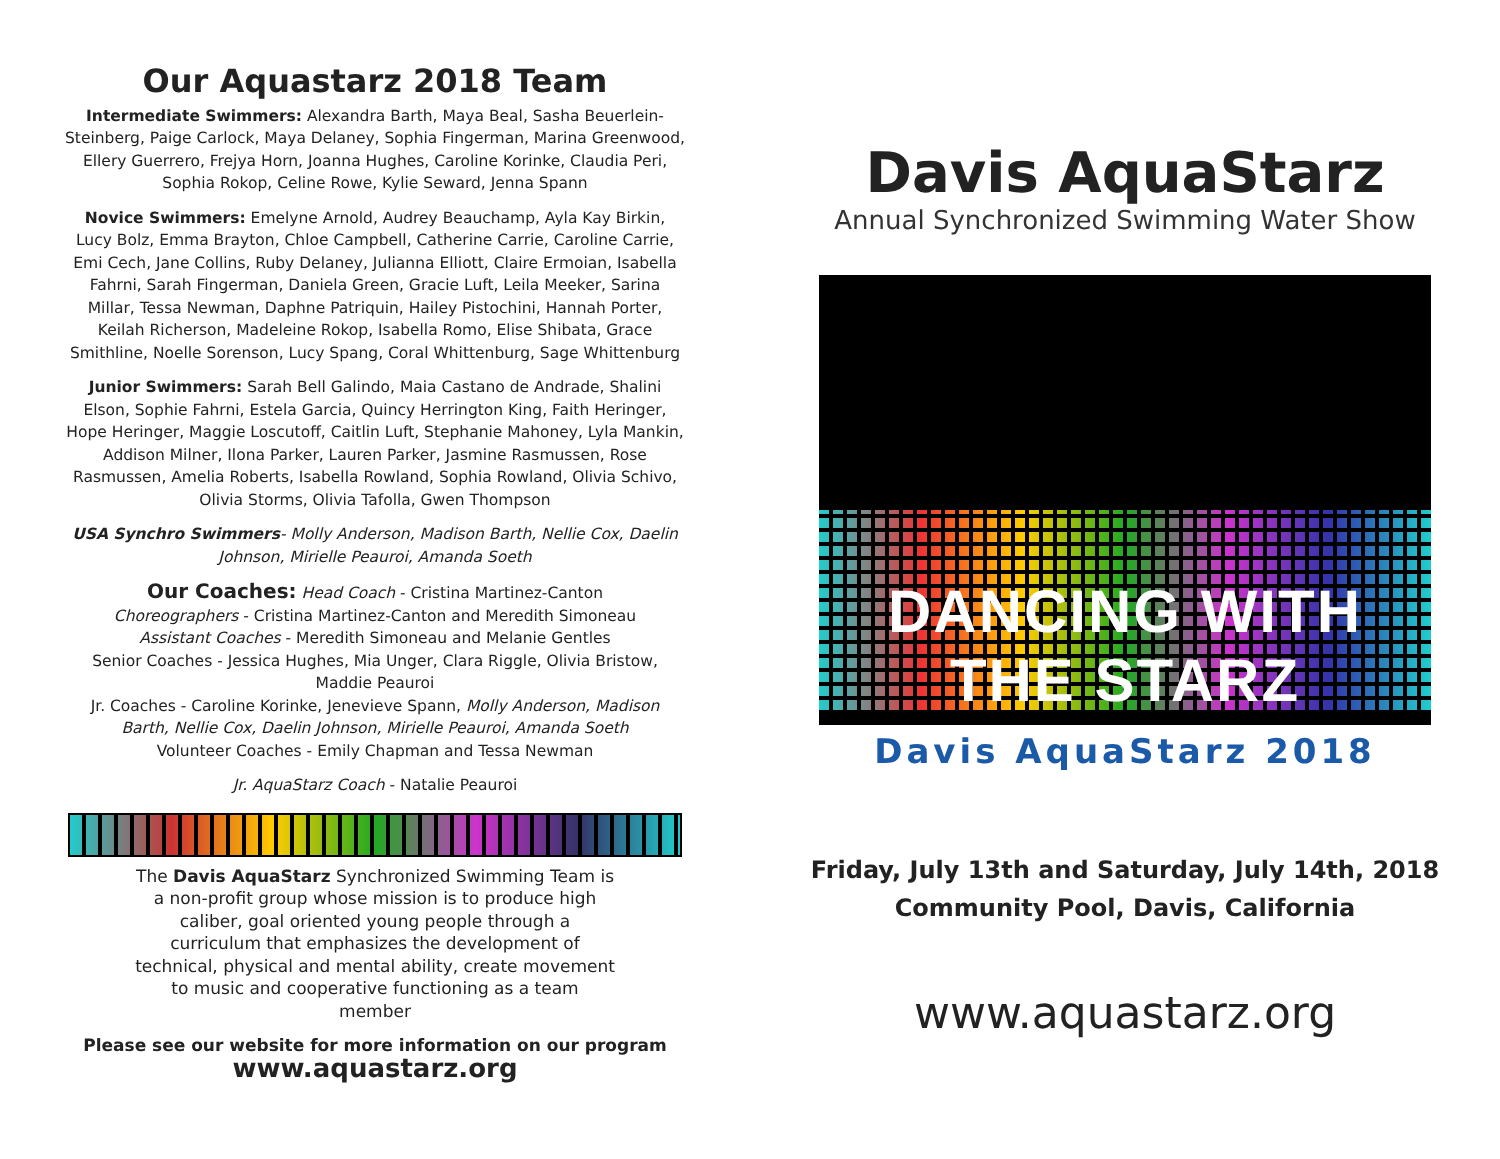Our Aquastarz 2018 Team
Intermediate Swimmers: Alexandra Barth, Maya Beal, Sasha Beuerlein-Steinberg, Paige Carlock, Maya Delaney, Sophia Fingerman, Marina Greenwood, Ellery Guerrero, Frejya Horn, Joanna Hughes, Caroline Korinke, Claudia Peri, Sophia Rokop, Celine Rowe, Kylie Seward, Jenna Spann
Novice Swimmers: Emelyne Arnold, Audrey Beauchamp, Ayla Kay Birkin, Lucy Bolz, Emma Brayton, Chloe Campbell, Catherine Carrie, Caroline Carrie, Emi Cech, Jane Collins, Ruby Delaney, Julianna Elliott, Claire Ermoian, Isabella Fahrni, Sarah Fingerman, Daniela Green, Gracie Luft, Leila Meeker, Sarina Millar, Tessa Newman, Daphne Patriquin, Hailey Pistochini, Hannah Porter, Keilah Richerson, Madeleine Rokop, Isabella Romo, Elise Shibata, Grace Smithline, Noelle Sorenson, Lucy Spang, Coral Whittenburg, Sage Whittenburg
Junior Swimmers: Sarah Bell Galindo, Maia Castano de Andrade, Shalini Elson, Sophie Fahrni, Estela Garcia, Quincy Herrington King, Faith Heringer, Hope Heringer, Maggie Loscutoff, Caitlin Luft, Stephanie Mahoney, Lyla Mankin, Addison Milner, Ilona Parker, Lauren Parker, Jasmine Rasmussen, Rose Rasmussen, Amelia Roberts, Isabella Rowland, Sophia Rowland, Olivia Schivo, Olivia Storms, Olivia Tafolla, Gwen Thompson
USA Synchro Swimmers- Molly Anderson, Madison Barth, Nellie Cox, Daelin Johnson, Mirielle Peauroi, Amanda Soeth
Our Coaches: Head Coach - Cristina Martinez-Canton
Choreographers - Cristina Martinez-Canton and Meredith Simoneau
Assistant Coaches - Meredith Simoneau and Melanie Gentles
Senior Coaches - Jessica Hughes, Mia Unger, Clara Riggle, Olivia Bristow, Maddie Peauroi
Jr. Coaches - Caroline Korinke, Jenevieve Spann, Molly Anderson, Madison Barth, Nellie Cox, Daelin Johnson, Mirielle Peauroi, Amanda Soeth
Volunteer Coaches - Emily Chapman and Tessa Newman
Jr. AquaStarz Coach - Natalie Peauroi
The Davis AquaStarz Synchronized Swimming Team is a non-profit group whose mission is to produce high caliber, goal oriented young people through a curriculum that emphasizes the development of technical, physical and mental ability, create movement to music and cooperative functioning as a team member
Please see our website for more information on our program
www.aquastarz.org
Davis AquaStarz
Annual Synchronized Swimming Water Show
DANCING WITH THE STARZ
Davis AquaStarz 2018
Friday, July 13th and Saturday, July 14th, 2018
Community Pool, Davis, California
www.aquastarz.org